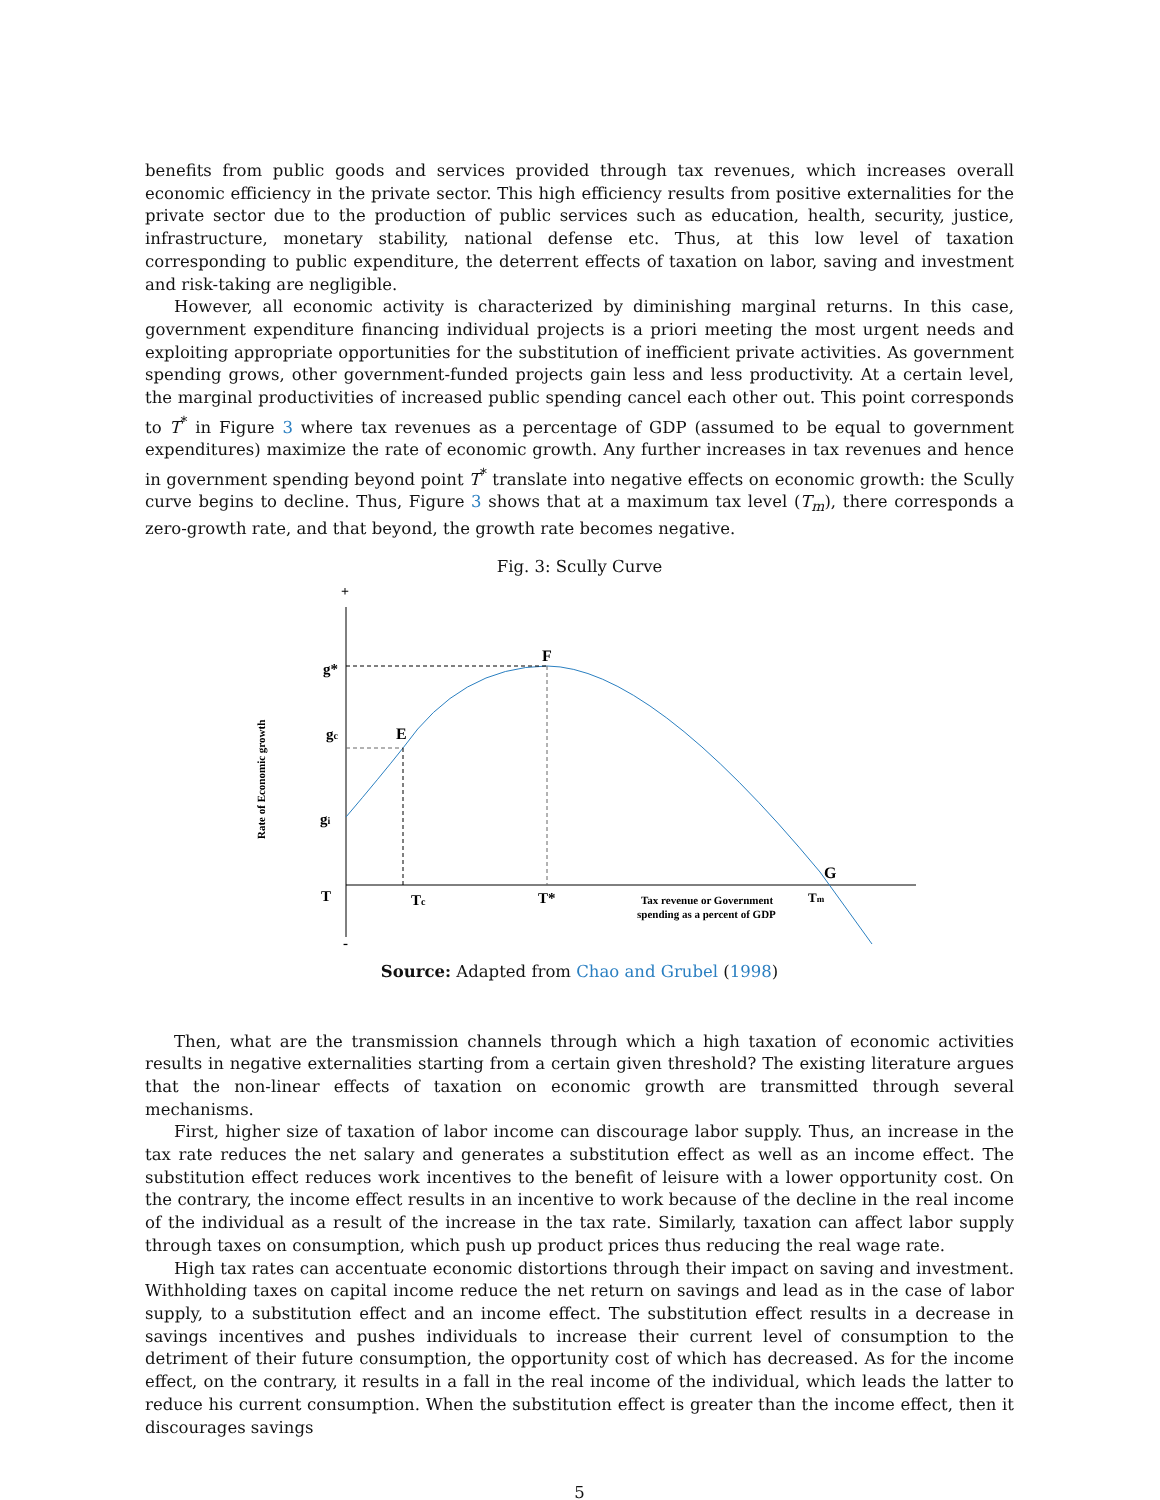benefits from public goods and services provided through tax revenues, which increases overall economic efficiency in the private sector. This high efficiency results from positive externalities for the private sector due to the production of public services such as education, health, security, justice, infrastructure, monetary stability, national defense etc. Thus, at this low level of taxation corresponding to public expenditure, the deterrent effects of taxation on labor, saving and investment and risk-taking are negligible.
However, all economic activity is characterized by diminishing marginal returns. In this case, government expenditure financing individual projects is a priori meeting the most urgent needs and exploiting appropriate opportunities for the substitution of inefficient private activities. As government spending grows, other government-funded projects gain less and less productivity. At a certain level, the marginal productivities of increased public spending cancel each other out. This point corresponds to T<sup>*</sup> in Figure 3 where tax revenues as a percentage of GDP (assumed to be equal to government expenditures) maximize the rate of economic growth. Any further increases in tax revenues and hence in government spending beyond point T<sup>*</sup> translate into negative effects on economic growth: the Scully curve begins to decline. Thus, Figure 3 shows that at a maximum tax level (T<sub>m</sub>), there corresponds a zero-growth rate, and that beyond, the growth rate becomes negative.
Fig. 3: Scully Curve
+
g*
gc
gi
T
-
F
E
G
Tc
T*
Tm
Tax revenue or Government
spending as a percent of GDP
Rate of Economic growth
Source: Adapted from Chao and Grubel (1998)
Then, what are the transmission channels through which a high taxation of economic activities results in negative externalities starting from a certain given threshold? The existing literature argues that the non-linear effects of taxation on economic growth are transmitted through several mechanisms.
First, higher size of taxation of labor income can discourage labor supply. Thus, an increase in the tax rate reduces the net salary and generates a substitution effect as well as an income effect. The substitution effect reduces work incentives to the benefit of leisure with a lower opportunity cost. On the contrary, the income effect results in an incentive to work because of the decline in the real income of the individual as a result of the increase in the tax rate. Similarly, taxation can affect labor supply through taxes on consumption, which push up product prices thus reducing the real wage rate.
High tax rates can accentuate economic distortions through their impact on saving and investment. Withholding taxes on capital income reduce the net return on savings and lead as in the case of labor supply, to a substitution effect and an income effect. The substitution effect results in a decrease in savings incentives and pushes individuals to increase their current level of consumption to the detriment of their future consumption, the opportunity cost of which has decreased. As for the income effect, on the contrary, it results in a fall in the real income of the individual, which leads the latter to reduce his current consumption. When the substitution effect is greater than the income effect, then it discourages savings
5